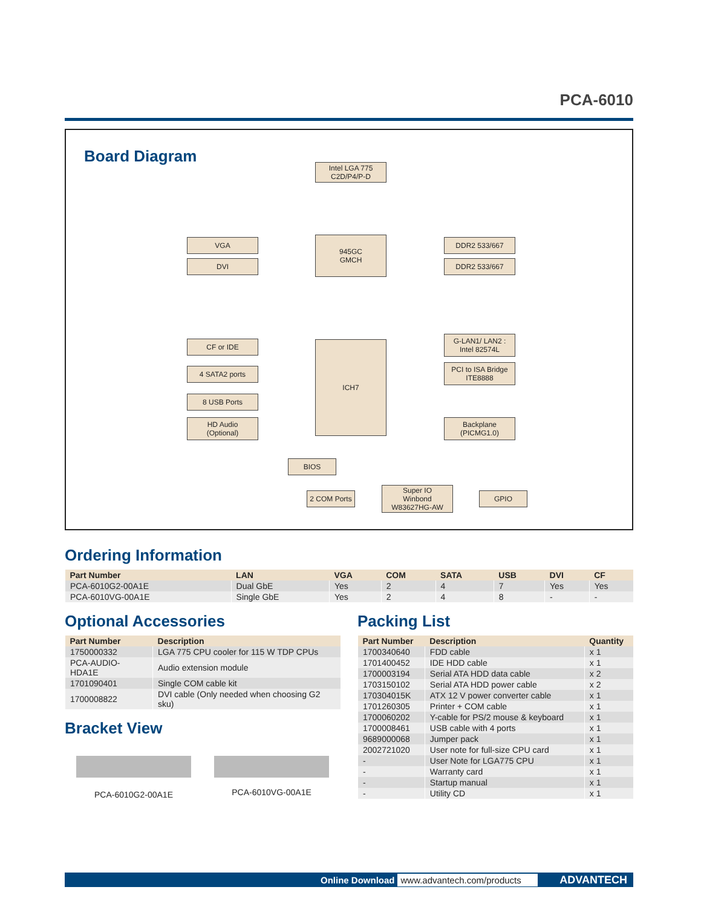PCA-6010
Board Diagram
Intel LGA 775
C2D/P4/P-D
945GC
GMCH
VGA
DVI
DDR2 533/667
DDR2 533/667
ICH7
CF or IDE
4 SATA2 ports
8 USB Ports
HD Audio
(Optional)
G-LAN1/ LAN2 :
Intel 82574L
PCI to ISA Bridge
ITE8888
Backplane
(PICMG1.0)
BIOS
2 COM Ports
Super IO
Winbond
W83627HG-AW
GPIO
Ordering Information
| Part Number | LAN | VGA | COM | SATA | USB | DVI | CF |
| --- | --- | --- | --- | --- | --- | --- | --- |
| PCA-6010G2-00A1E | Dual GbE | Yes | 2 | 4 | 7 | Yes | Yes |
| PCA-6010VG-00A1E | Single GbE | Yes | 2 | 4 | 8 | - | - |
Optional Accessories
| Part Number | Description |
| --- | --- |
| 1750000332 | LGA 775 CPU cooler for 115 W TDP CPUs |
| PCA-AUDIO-HDA1E | Audio extension module |
| 1701090401 | Single COM cable kit |
| 1700008822 | DVI cable (Only needed when choosing G2 sku) |
Bracket View
PCA-6010G2-00A1E PCA-6010VG-00A1E
Packing List
| Part Number | Description | Quantity |
| --- | --- | --- |
| 1700340640 | FDD cable | x 1 |
| 1701400452 | IDE HDD cable | x 1 |
| 1700003194 | Serial ATA HDD data cable | x 2 |
| 1703150102 | Serial ATA HDD power cable | x 2 |
| 170304015K | ATX 12 V power converter cable | x 1 |
| 1701260305 | Printer + COM cable | x 1 |
| 1700060202 | Y-cable for PS/2 mouse & keyboard | x 1 |
| 1700008461 | USB cable with 4 ports | x 1 |
| 9689000068 | Jumper pack | x 1 |
| 2002721020 | User note for full-size CPU card | x 1 |
| - | User Note for LGA775 CPU | x 1 |
| - | Warranty card | x 1 |
| - | Startup manual | x 1 |
| - | Utility CD | x 1 |
Online Download www.advantech.com/products ADVANTECH